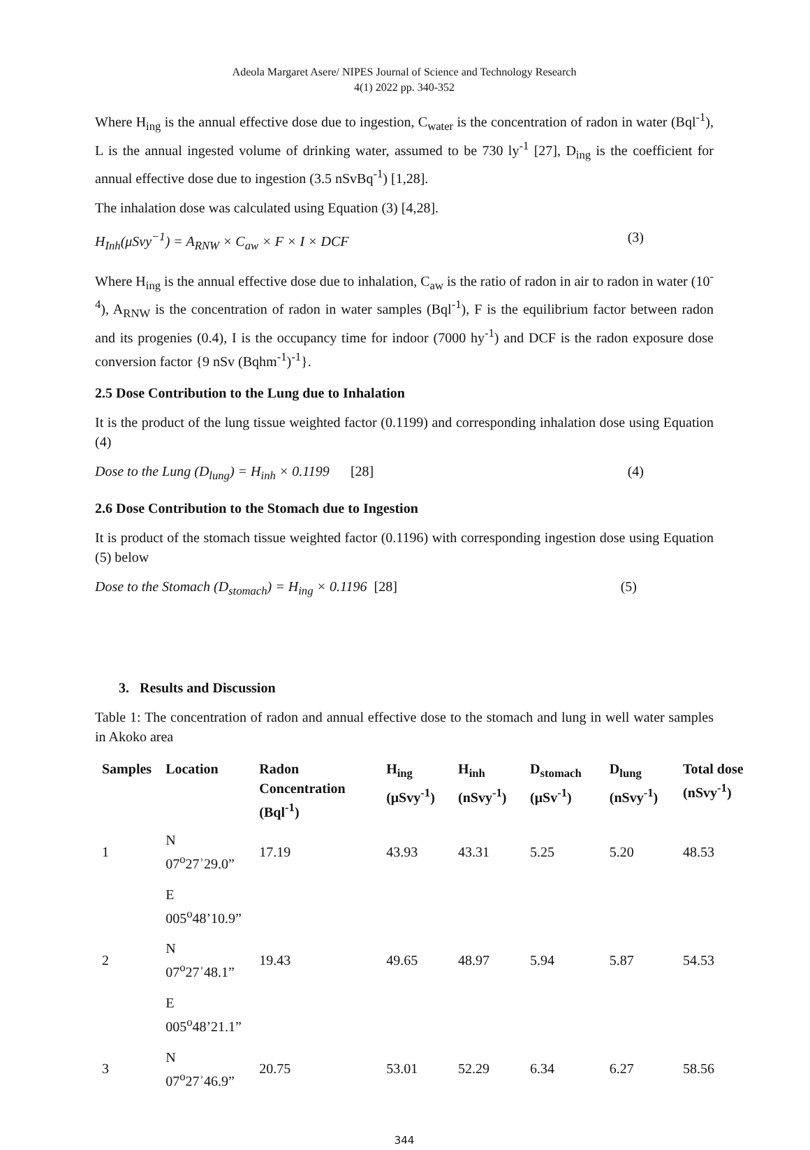Adeola Margaret Asere/ NIPES Journal of Science and Technology Research
4(1) 2022 pp. 340-352
Where H<sub>ing</sub> is the annual effective dose due to ingestion, C<sub>water</sub> is the concentration of radon in water (Bql<sup>-1</sup>), L is the annual ingested volume of drinking water, assumed to be 730 ly<sup>-1</sup> [27], D<sub>ing</sub> is the coefficient for annual effective dose due to ingestion (3.5 nSvBq<sup>-1</sup>) [1,28].
The inhalation dose was calculated using Equation (3) [4,28].
H<sub>Inh</sub>(μSvy<sup>−1</sup>) = A<sub>RNW</sub> × C<sub>aw</sub> × F × I × DCF (3)
Where H<sub>ing</sub> is the annual effective dose due to inhalation, C<sub>aw</sub> is the ratio of radon in air to radon in water (10<sup>-4</sup>), A<sub>RNW</sub> is the concentration of radon in water samples (Bql<sup>-1</sup>), F is the equilibrium factor between radon and its progenies (0.4), I is the occupancy time for indoor (7000 hy<sup>-1</sup>) and DCF is the radon exposure dose conversion factor {9 nSv (Bqhm<sup>-1</sup>)<sup>-1</sup>}.
2.5 Dose Contribution to the Lung due to Inhalation
It is the product of the lung tissue weighted factor (0.1199) and corresponding inhalation dose using Equation (4)
Dose to the Lung (D<sub>lung</sub>) = H<sub>inh</sub> × 0.1199 [28] (4)
2.6 Dose Contribution to the Stomach due to Ingestion
It is product of the stomach tissue weighted factor (0.1196) with corresponding ingestion dose using Equation (5) below
Dose to the Stomach (D<sub>stomach</sub>) = H<sub>ing</sub> × 0.1196 [28] (5)
3. Results and Discussion
Table 1: The concentration of radon and annual effective dose to the stomach and lung in well water samples in Akoko area
| Samples | Location | Radon Concentration (Bql<sup>-1</sup>) | H<sub>ing</sub> (μSvy<sup>-1</sup>) | H<sub>inh</sub> (nSvy<sup>-1</sup>) | D<sub>stomach</sub> (μSv<sup>-1</sup>) | D<sub>lung</sub> (nSvy<sup>-1</sup>) | Total dose (nSvy<sup>-1</sup>) |
| --- | --- | --- | --- | --- | --- | --- | --- |
| 1 | N 07<sup>o</sup>27ʾ29.0” | 17.19 | 43.93 | 43.31 | 5.25 | 5.20 | 48.53 |
| | E 005<sup>o</sup>48’10.9” | | | | | | |
| 2 | N 07<sup>o</sup>27ʾ48.1” | 19.43 | 49.65 | 48.97 | 5.94 | 5.87 | 54.53 |
| | E 005<sup>o</sup>48’21.1” | | | | | | |
| 3 | N 07<sup>o</sup>27ʾ46.9” | 20.75 | 53.01 | 52.29 | 6.34 | 6.27 | 58.56 |
344